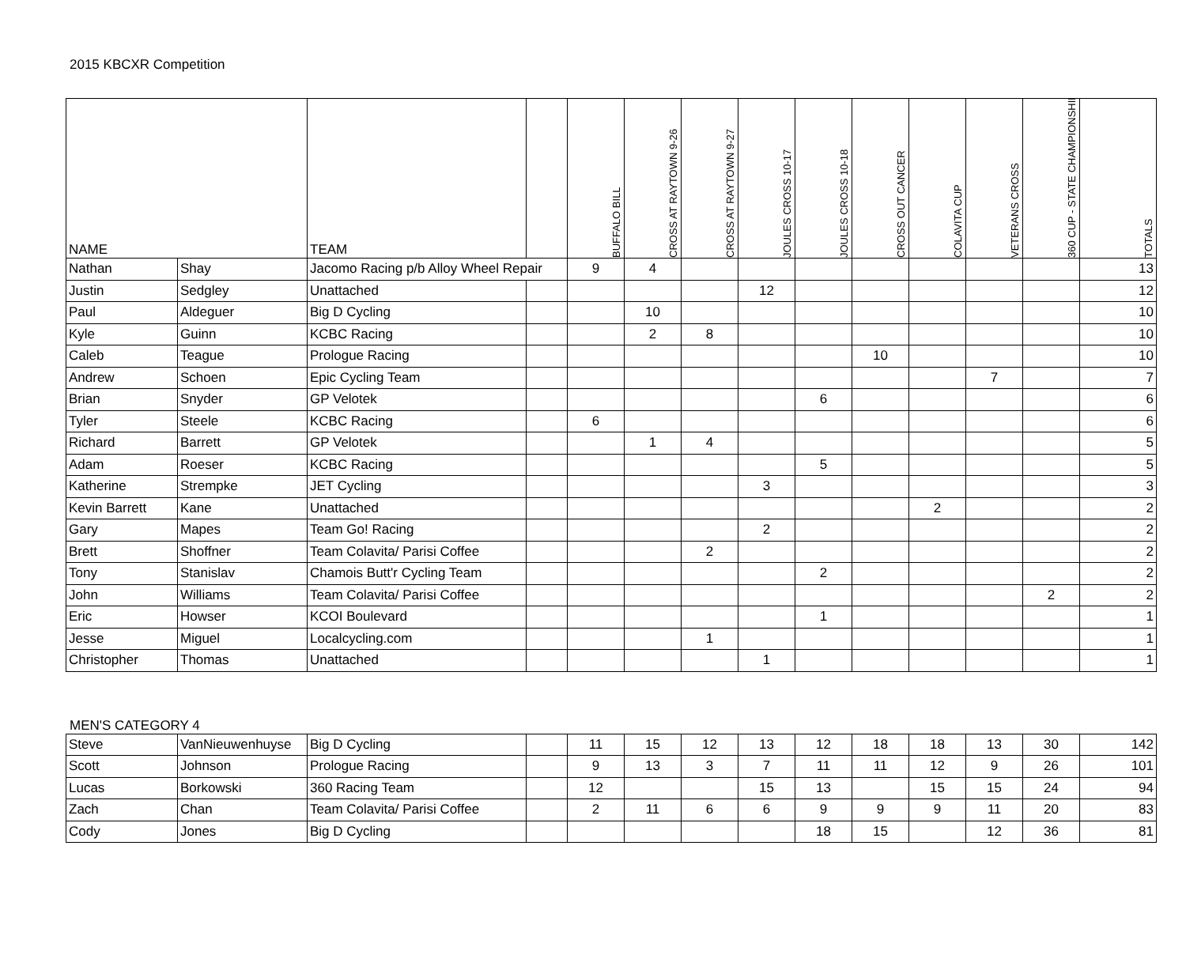2015 KBCXR Competition
| NAME | | TEAM | | BUFFALO BILL | CROSS AT RAYTOWN 9-26 | CROSS AT RAYTOWN 9-27 | JOULES CROSS 10-17 | JOULES CROSS 10-18 | CROSS OUT CANCER | COLAVITA CUP | VETERANS CROSS | 360 CUP - STATE CHAMPIONSHIP | TOTALS |
| --- | --- | --- | --- | --- | --- | --- | --- | --- | --- | --- | --- | --- | --- |
| Nathan | Shay | Jacomo Racing p/b Alloy Wheel Repair | | 9 | 4 | | | | | | | | 13 |
| Justin | Sedgley | Unattached | | | | | 12 | | | | | | 12 |
| Paul | Aldeguer | Big D Cycling | | | 10 | | | | | | | | 10 |
| Kyle | Guinn | KCBC Racing | | | 2 | 8 | | | | | | | 10 |
| Caleb | Teague | Prologue Racing | | | | | | | 10 | | | | 10 |
| Andrew | Schoen | Epic Cycling Team | | | | | | | | | 7 | | 7 |
| Brian | Snyder | GP Velotek | | | | | | 6 | | | | | 6 |
| Tyler | Steele | KCBC Racing | | 6 | | | | | | | | | 6 |
| Richard | Barrett | GP Velotek | | | 1 | 4 | | | | | | | 5 |
| Adam | Roeser | KCBC Racing | | | | | | 5 | | | | | 5 |
| Katherine | Strempke | JET Cycling | | | | | 3 | | | | | | 3 |
| Kevin Barrett | Kane | Unattached | | | | | | | | 2 | | | 2 |
| Gary | Mapes | Team Go! Racing | | | | | 2 | | | | | | 2 |
| Brett | Shoffner | Team Colavita/ Parisi Coffee | | | | 2 | | | | | | | 2 |
| Tony | Stanislav | Chamois Butt'r Cycling Team | | | | | | 2 | | | | | 2 |
| John | Williams | Team Colavita/ Parisi Coffee | | | | | | | | | | 2 | 2 |
| Eric | Howser | KCOI Boulevard | | | | | | 1 | | | | | 1 |
| Jesse | Miguel | Localcycling.com | | | | 1 | | | | | | | 1 |
| Christopher | Thomas | Unattached | | | | | 1 | | | | | | 1 |
MEN'S CATEGORY 4
| Steve | VanNieuwenhuyse | Big D Cycling | | 11 | 15 | 12 | 13 | 12 | 18 | 18 | 13 | 30 | 142 |
| Scott | Johnson | Prologue Racing | | 9 | 13 | 3 | 7 | 11 | 11 | 12 | 9 | 26 | 101 |
| Lucas | Borkowski | 360 Racing Team | | 12 | | | 15 | 13 | | 15 | 15 | 24 | 94 |
| Zach | Chan | Team Colavita/ Parisi Coffee | | 2 | 11 | 6 | 6 | 9 | 9 | 9 | 11 | 20 | 83 |
| Cody | Jones | Big D Cycling | | | | | | 18 | 15 | | 12 | 36 | 81 |